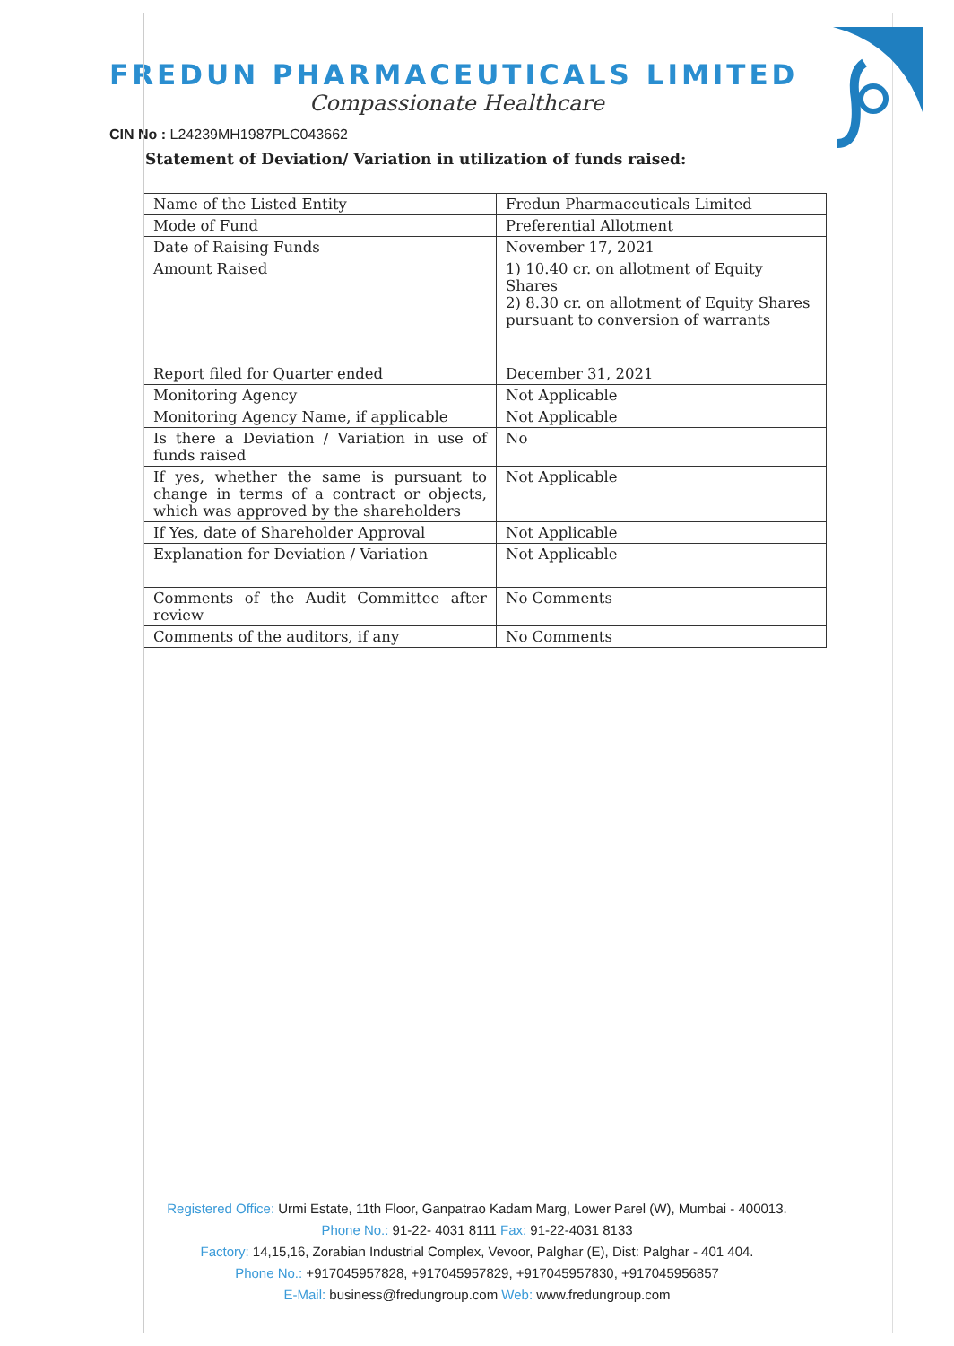FREDUN PHARMACEUTICALS LIMITED
Compassionate Healthcare
CIN No : L24239MH1987PLC043662
Statement of Deviation/ Variation in utilization of funds raised:
| Name of the Listed Entity | Fredun Pharmaceuticals Limited |
| Mode of Fund | Preferential Allotment |
| Date of Raising Funds | November 17, 2021 |
| Amount Raised | 1) 10.40 cr. on allotment of Equity Shares 2) 8.30 cr. on allotment of Equity Shares pursuant to conversion of warrants |
| Report filed for Quarter ended | December 31, 2021 |
| Monitoring Agency | Not Applicable |
| Monitoring Agency Name, if applicable | Not Applicable |
| Is there a Deviation / Variation in use of funds raised | No |
| If yes, whether the same is pursuant to change in terms of a contract or objects, which was approved by the shareholders | Not Applicable |
| If Yes, date of Shareholder Approval | Not Applicable |
| Explanation for Deviation / Variation | Not Applicable |
| Comments of the Audit Committee after review | No Comments |
| Comments of the auditors, if any | No Comments |
Registered Office: Urmi Estate, 11th Floor, Ganpatrao Kadam Marg, Lower Parel (W), Mumbai - 400013.
Phone No.: 91-22- 4031 8111 Fax: 91-22-4031 8133
Factory: 14,15,16, Zorabian Industrial Complex, Vevoor, Palghar (E), Dist: Palghar - 401 404.
Phone No.: +917045957828, +917045957829, +917045957830, +917045956857
E-Mail: business@fredungroup.com Web: www.fredungroup.com